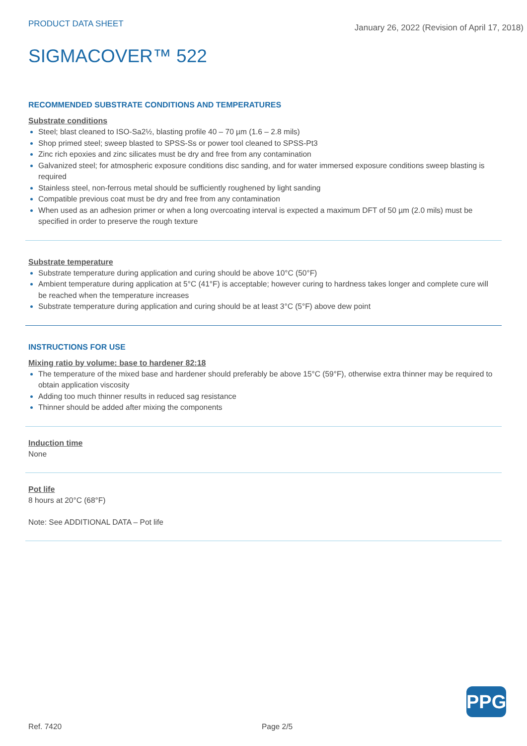PRODUCT DATA SHEET
January 26, 2022 (Revision of April 17, 2018)
SIGMACOVER™ 522
RECOMMENDED SUBSTRATE CONDITIONS AND TEMPERATURES
Substrate conditions
Steel; blast cleaned to ISO-Sa2½, blasting profile 40 – 70 µm (1.6 – 2.8 mils)
Shop primed steel; sweep blasted to SPSS-Ss or power tool cleaned to SPSS-Pt3
Zinc rich epoxies and zinc silicates must be dry and free from any contamination
Galvanized steel; for atmospheric exposure conditions disc sanding, and for water immersed exposure conditions sweep blasting is required
Stainless steel, non-ferrous metal should be sufficiently roughened by light sanding
Compatible previous coat must be dry and free from any contamination
When used as an adhesion primer or when a long overcoating interval is expected a maximum DFT of 50 µm (2.0 mils) must be specified in order to preserve the rough texture
Substrate temperature
Substrate temperature during application and curing should be above 10°C (50°F)
Ambient temperature during application at 5°C (41°F) is acceptable; however curing to hardness takes longer and complete cure will be reached when the temperature increases
Substrate temperature during application and curing should be at least 3°C (5°F) above dew point
INSTRUCTIONS FOR USE
Mixing ratio by volume: base to hardener 82:18
The temperature of the mixed base and hardener should preferably be above 15°C (59°F), otherwise extra thinner may be required to obtain application viscosity
Adding too much thinner results in reduced sag resistance
Thinner should be added after mixing the components
Induction time
None
Pot life
8 hours at 20°C (68°F)
Note: See ADDITIONAL DATA – Pot life
PPG
Ref. 7420 Page 2/5